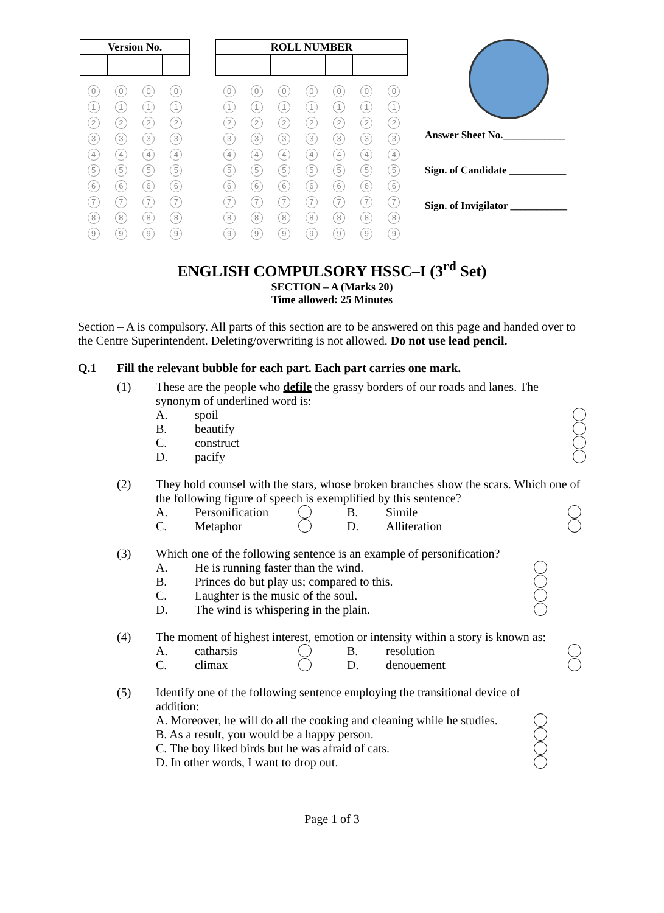| Version No. | | | |
| --- | --- | --- | --- |
0
1
2
3
4
5
6
7
8
9
0
1
2
3
4
5
6
7
8
9
0
1
2
3
4
5
6
7
8
9
0
1
2
3
4
5
6
7
8
9
| ROLL NUMBER | | | | | | |
| --- | --- | --- | --- | --- | --- | --- |
0
1
2
3
4
5
6
7
8
9
0
1
2
3
4
5
6
7
8
9
0
1
2
3
4
5
6
7
8
9
0
1
2
3
4
5
6
7
8
9
0
1
2
3
4
5
6
7
8
9
0
1
2
3
4
5
6
7
8
9
0
1
2
3
4
5
6
7
8
9
Answer Sheet No.____________
Sign. of Candidate ___________
Sign. of Invigilator ___________
ENGLISH COMPULSORY HSSC–I (3<sup>rd</sup> Set)
SECTION – A (Marks 20)
Time allowed: 25 Minutes
Section – A is compulsory. All parts of this section are to be answered on this page and handed over to the Centre Superintendent. Deleting/overwriting is not allowed. Do not use lead pencil.
Q.1 Fill the relevant bubble for each part. Each part carries one mark.
(1) These are the people who defile the grassy borders of our roads and lanes. The synonym of underlined word is:
A. spoil
B. beautify
C. construct
D. pacify
(2) They hold counsel with the stars, whose broken branches show the scars. Which one of the following figure of speech is exemplified by this sentence?
A. Personification B. Simile
C. Metaphor D. Alliteration
(3) Which one of the following sentence is an example of personification?
A. He is running faster than the wind.
B. Princes do but play us; compared to this.
C. Laughter is the music of the soul.
D. The wind is whispering in the plain.
(4) The moment of highest interest, emotion or intensity within a story is known as:
A. catharsis B. resolution
C. climax D. denouement
(5) Identify one of the following sentence employing the transitional device of addition:
A. Moreover, he will do all the cooking and cleaning while he studies.
B. As a result, you would be a happy person.
C. The boy liked birds but he was afraid of cats.
D. In other words, I want to drop out.
Page 1 of 3